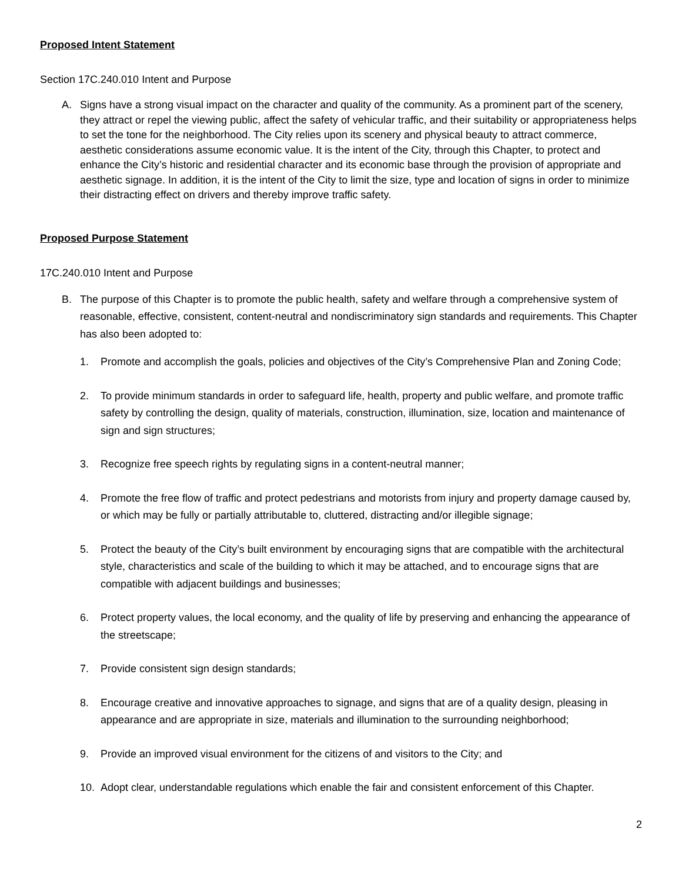Proposed Intent Statement
Section 17C.240.010 Intent and Purpose
A. Signs have a strong visual impact on the character and quality of the community. As a prominent part of the scenery, they attract or repel the viewing public, affect the safety of vehicular traffic, and their suitability or appropriateness helps to set the tone for the neighborhood. The City relies upon its scenery and physical beauty to attract commerce, aesthetic considerations assume economic value. It is the intent of the City, through this Chapter, to protect and enhance the City’s historic and residential character and its economic base through the provision of appropriate and aesthetic signage. In addition, it is the intent of the City to limit the size, type and location of signs in order to minimize their distracting effect on drivers and thereby improve traffic safety.
Proposed Purpose Statement
17C.240.010 Intent and Purpose
B. The purpose of this Chapter is to promote the public health, safety and welfare through a comprehensive system of reasonable, effective, consistent, content-neutral and nondiscriminatory sign standards and requirements. This Chapter has also been adopted to:
1. Promote and accomplish the goals, policies and objectives of the City’s Comprehensive Plan and Zoning Code;
2. To provide minimum standards in order to safeguard life, health, property and public welfare, and promote traffic safety by controlling the design, quality of materials, construction, illumination, size, location and maintenance of sign and sign structures;
3. Recognize free speech rights by regulating signs in a content-neutral manner;
4. Promote the free flow of traffic and protect pedestrians and motorists from injury and property damage caused by, or which may be fully or partially attributable to, cluttered, distracting and/or illegible signage;
5. Protect the beauty of the City’s built environment by encouraging signs that are compatible with the architectural style, characteristics and scale of the building to which it may be attached, and to encourage signs that are compatible with adjacent buildings and businesses;
6. Protect property values, the local economy, and the quality of life by preserving and enhancing the appearance of the streetscape;
7. Provide consistent sign design standards;
8. Encourage creative and innovative approaches to signage, and signs that are of a quality design, pleasing in appearance and are appropriate in size, materials and illumination to the surrounding neighborhood;
9. Provide an improved visual environment for the citizens of and visitors to the City; and
10. Adopt clear, understandable regulations which enable the fair and consistent enforcement of this Chapter.
2